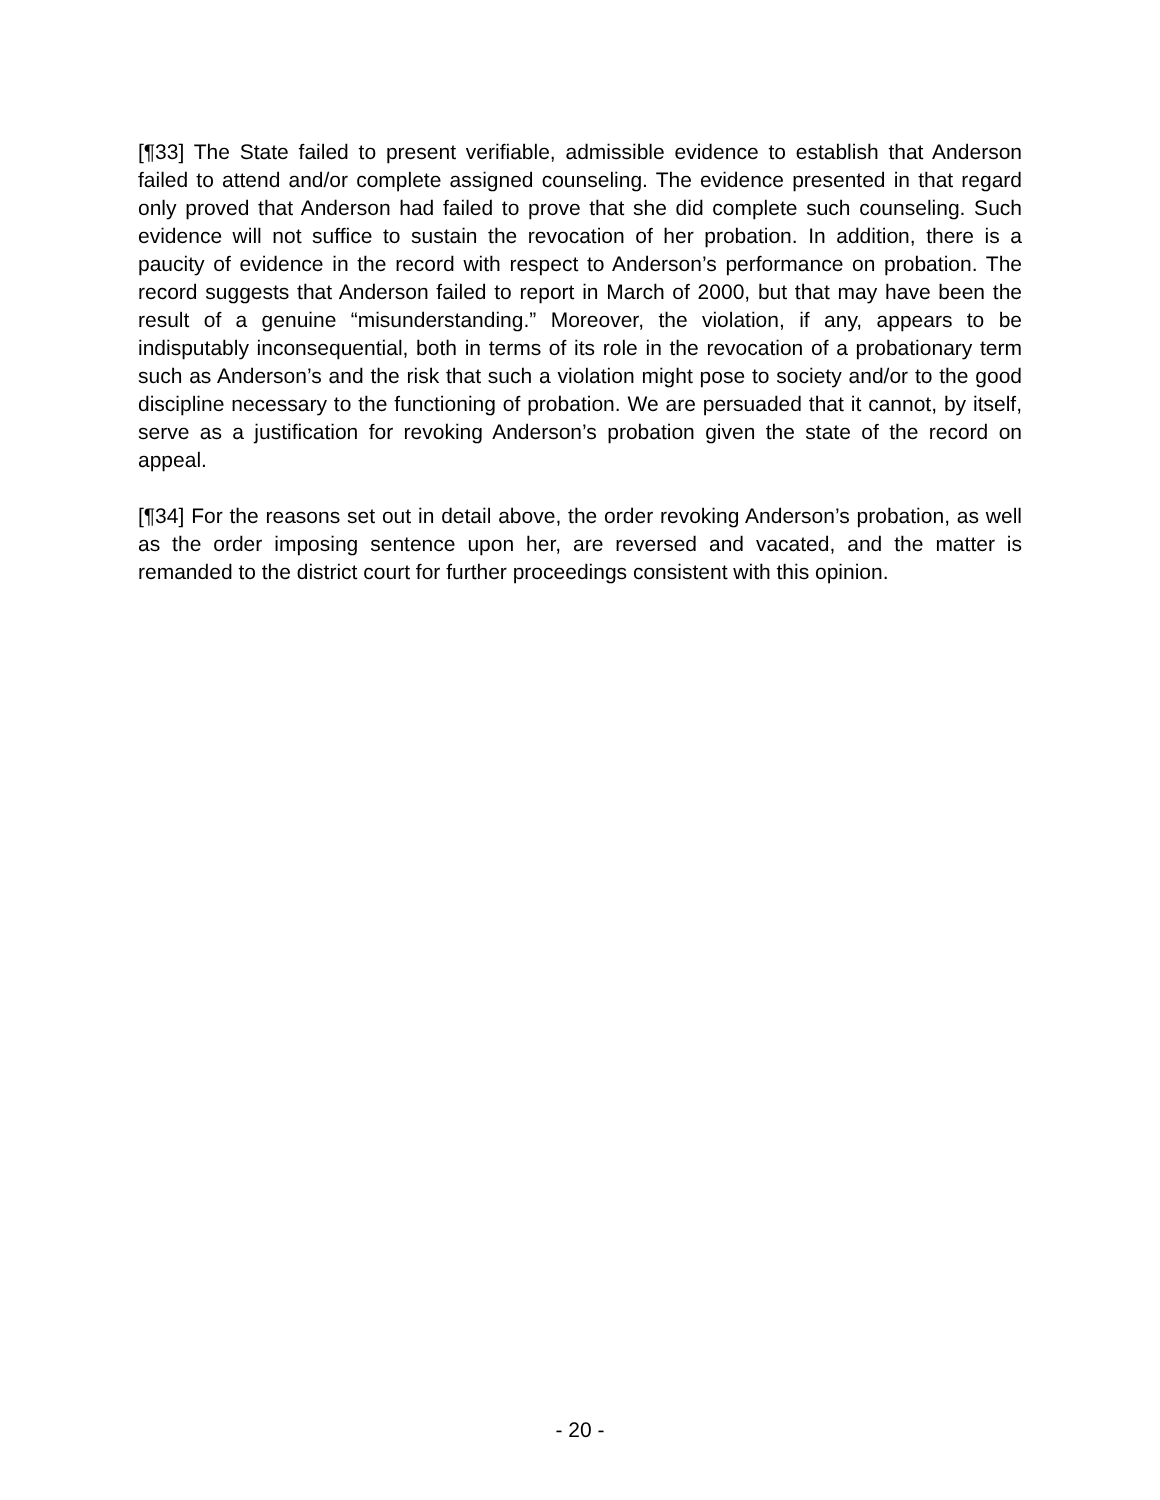[¶33] The State failed to present verifiable, admissible evidence to establish that Anderson failed to attend and/or complete assigned counseling. The evidence presented in that regard only proved that Anderson had failed to prove that she did complete such counseling. Such evidence will not suffice to sustain the revocation of her probation. In addition, there is a paucity of evidence in the record with respect to Anderson’s performance on probation. The record suggests that Anderson failed to report in March of 2000, but that may have been the result of a genuine “misunderstanding.” Moreover, the violation, if any, appears to be indisputably inconsequential, both in terms of its role in the revocation of a probationary term such as Anderson’s and the risk that such a violation might pose to society and/or to the good discipline necessary to the functioning of probation. We are persuaded that it cannot, by itself, serve as a justification for revoking Anderson’s probation given the state of the record on appeal.
[¶34] For the reasons set out in detail above, the order revoking Anderson’s probation, as well as the order imposing sentence upon her, are reversed and vacated, and the matter is remanded to the district court for further proceedings consistent with this opinion.
- 20 -